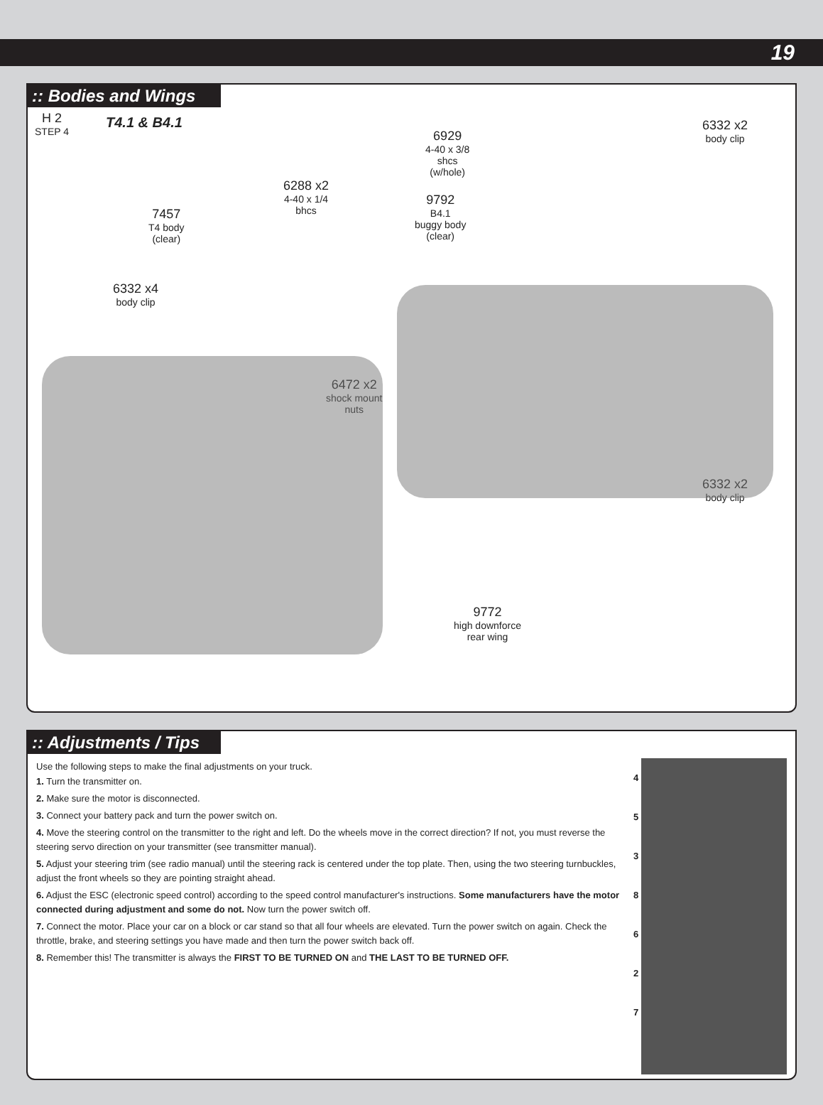19
:: Bodies and Wings
H 2
STEP 4
T4.1 & B4.1
7457
T4 body
(clear)
6288 x2
4-40 x 1/4
bhcs
6332 x4
body clip
6472 x2
shock mount
nuts
9792
B4.1
buggy body
(clear)
6929
4-40 x 3/8
shcs
(w/hole)
6332 x2
body clip
6332 x2
body clip
9772
high downforce
rear wing
:: Adjustments / Tips
Use the following steps to make the final adjustments on your truck.
1. Turn the transmitter on.
2. Make sure the motor is disconnected.
3. Connect your battery pack and turn the power switch on.
4. Move the steering control on the transmitter to the right and left. Do the wheels move in the correct direction? If not, you must reverse the steering servo direction on your transmitter (see transmitter manual).
5. Adjust your steering trim (see radio manual) until the steering rack is centered under the top plate. Then, using the two steering turnbuckles, adjust the front wheels so they are pointing straight ahead.
6. Adjust the ESC (electronic speed control) according to the speed control manufacturer's instructions. Some manufacturers have the motor connected during adjustment and some do not. Now turn the power switch off.
7. Connect the motor. Place your car on a block or car stand so that all four wheels are elevated. Turn the power switch on again. Check the throttle, brake, and steering settings you have made and then turn the power switch back off.
8. Remember this! The transmitter is always the FIRST TO BE TURNED ON and THE LAST TO BE TURNED OFF.
4
5
3 8
6
2
7